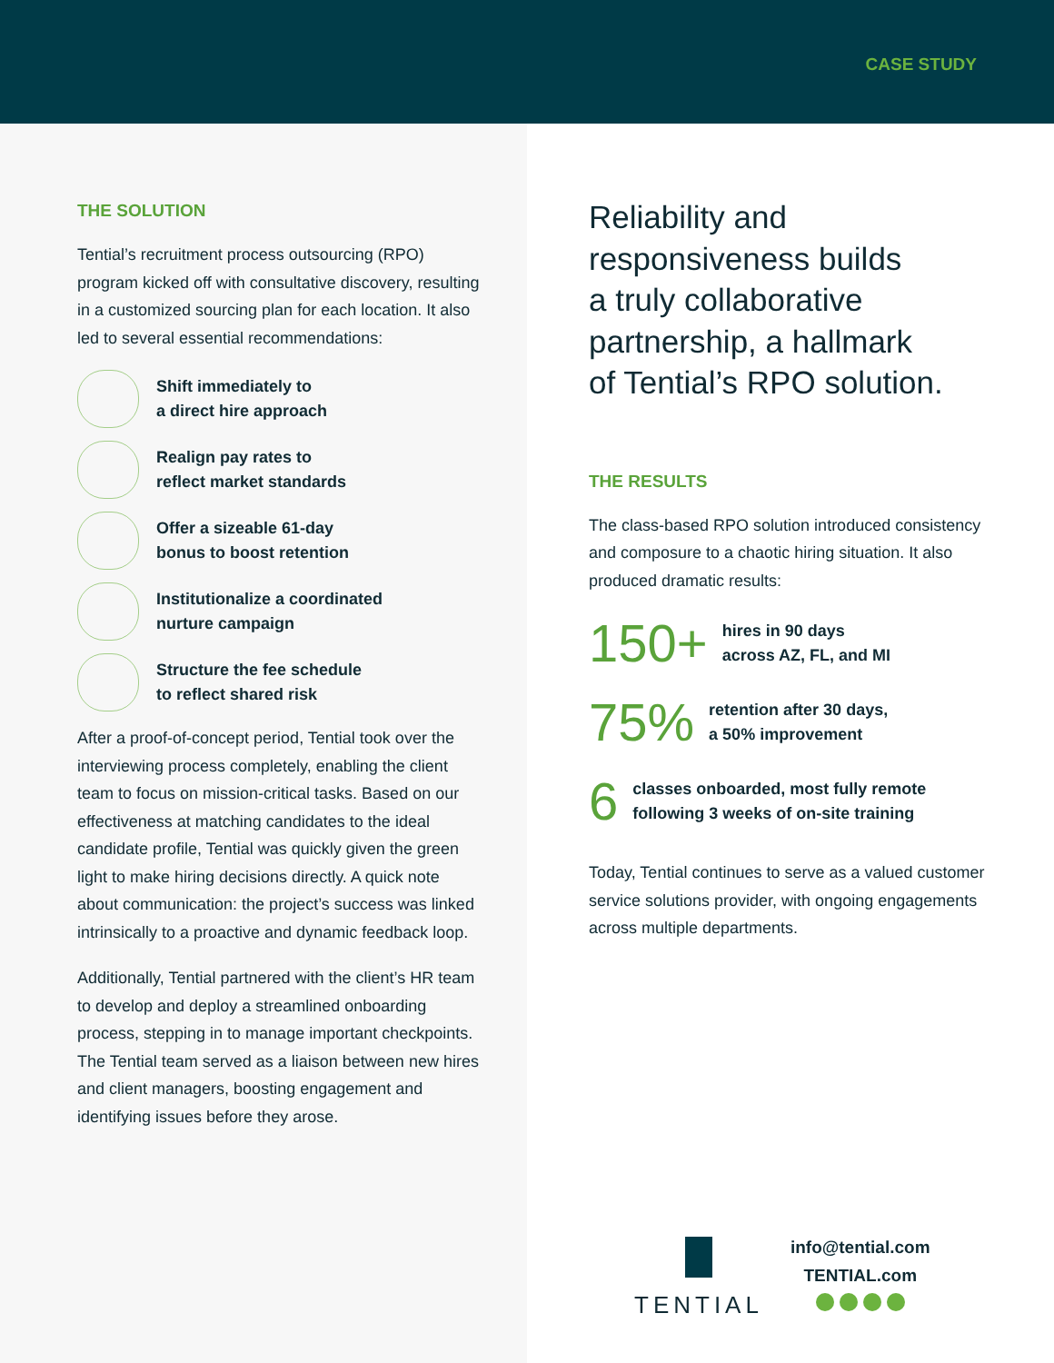CASE STUDY
THE SOLUTION
Tential’s recruitment process outsourcing (RPO) program kicked off with consultative discovery, resulting in a customized sourcing plan for each location. It also led to several essential recommendations:
Shift immediately to
a direct hire approach
Realign pay rates to
reflect market standards
Offer a sizeable 61-day
bonus to boost retention
Institutionalize a coordinated
nurture campaign
Structure the fee schedule
to reflect shared risk
After a proof-of-concept period, Tential took over the interviewing process completely, enabling the client team to focus on mission-critical tasks. Based on our effectiveness at matching candidates to the ideal candidate profile, Tential was quickly given the green light to make hiring decisions directly. A quick note about communication: the project’s success was linked intrinsically to a proactive and dynamic feedback loop.
Additionally, Tential partnered with the client’s HR team to develop and deploy a streamlined onboarding process, stepping in to manage important checkpoints. The Tential team served as a liaison between new hires and client managers, boosting engagement and identifying issues before they arose.
Reliability and
responsiveness builds
a truly collaborative
partnership, a hallmark
of Tential’s RPO solution.
THE RESULTS
The class-based RPO solution introduced consistency and composure to a chaotic hiring situation. It also produced dramatic results:
150+ hires in 90 days
across AZ, FL, and MI
75% retention after 30 days,
a 50% improvement
6 classes onboarded, most fully remote
following 3 weeks of on-site training
Today, Tential continues to serve as a valued customer service solutions provider, with ongoing engagements across multiple departments.
TENTIAL
info@tential.com
TENTIAL.com